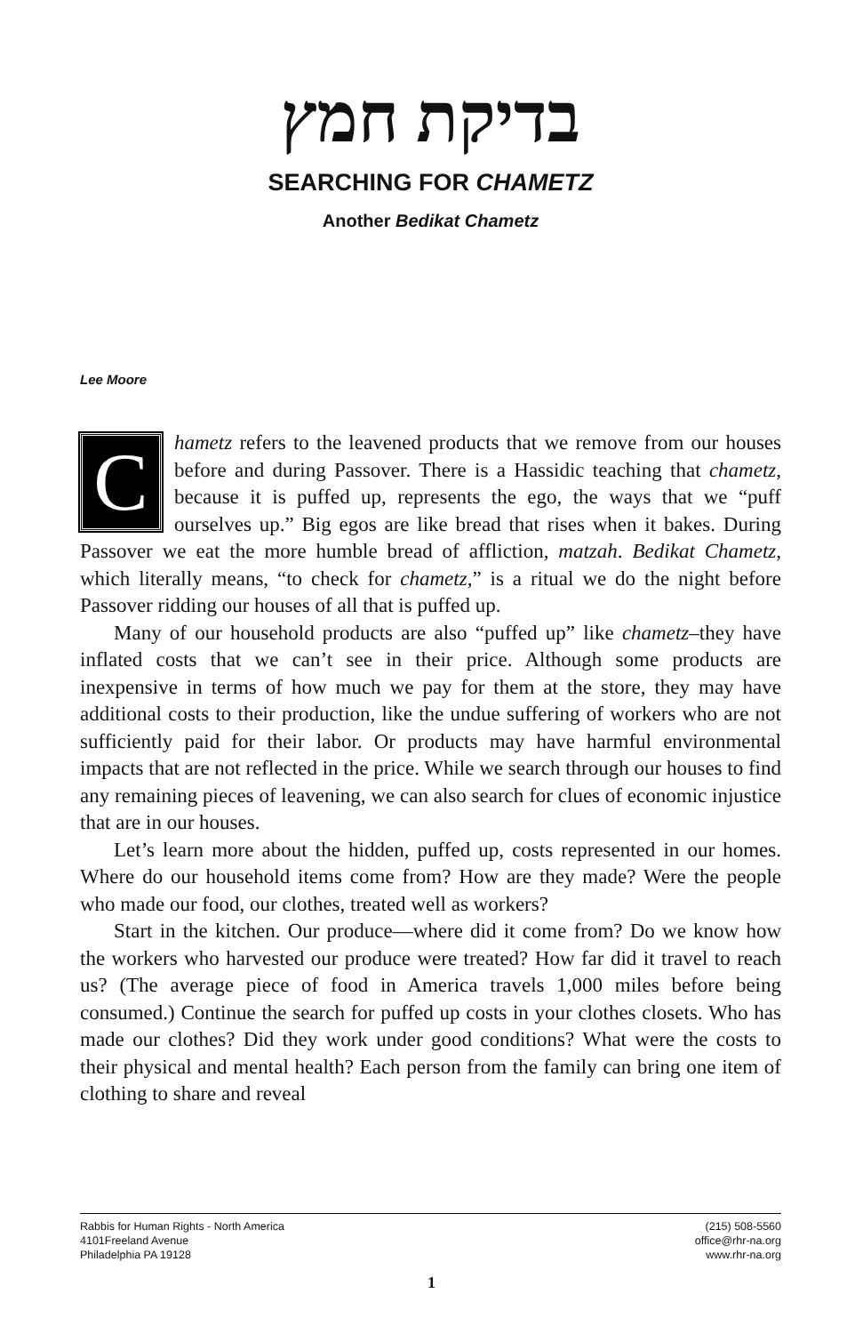בדיקת חמץ
SEARCHING FOR CHAMETZ
Another Bedikat Chametz
Lee Moore
Chametz refers to the leavened products that we remove from our houses before and during Passover. There is a Hassidic teaching that chametz, because it is puffed up, represents the ego, the ways that we “puff ourselves up.” Big egos are like bread that rises when it bakes. During Passover we eat the more humble bread of affliction, matzah. Bedikat Chametz, which literally means, “to check for chametz,” is a ritual we do the night before Passover ridding our houses of all that is puffed up.
Many of our household products are also “puffed up” like chametz–they have inflated costs that we can’t see in their price. Although some products are inexpensive in terms of how much we pay for them at the store, they may have additional costs to their production, like the undue suffering of workers who are not sufficiently paid for their labor. Or products may have harmful environmental impacts that are not reflected in the price. While we search through our houses to find any remaining pieces of leavening, we can also search for clues of economic injustice that are in our houses.
Let’s learn more about the hidden, puffed up, costs represented in our homes. Where do our household items come from? How are they made? Were the people who made our food, our clothes, treated well as workers?
Start in the kitchen. Our produce—where did it come from? Do we know how the workers who harvested our produce were treated? How far did it travel to reach us? (The average piece of food in America travels 1,000 miles before being consumed.) Continue the search for puffed up costs in your clothes closets. Who has made our clothes? Did they work under good conditions? What were the costs to their physical and mental health? Each person from the family can bring one item of clothing to share and reveal
Rabbis for Human Rights - North America
4101Freeland Avenue
Philadelphia PA 19128
(215) 508-5560
office@rhr-na.org
www.rhr-na.org
1